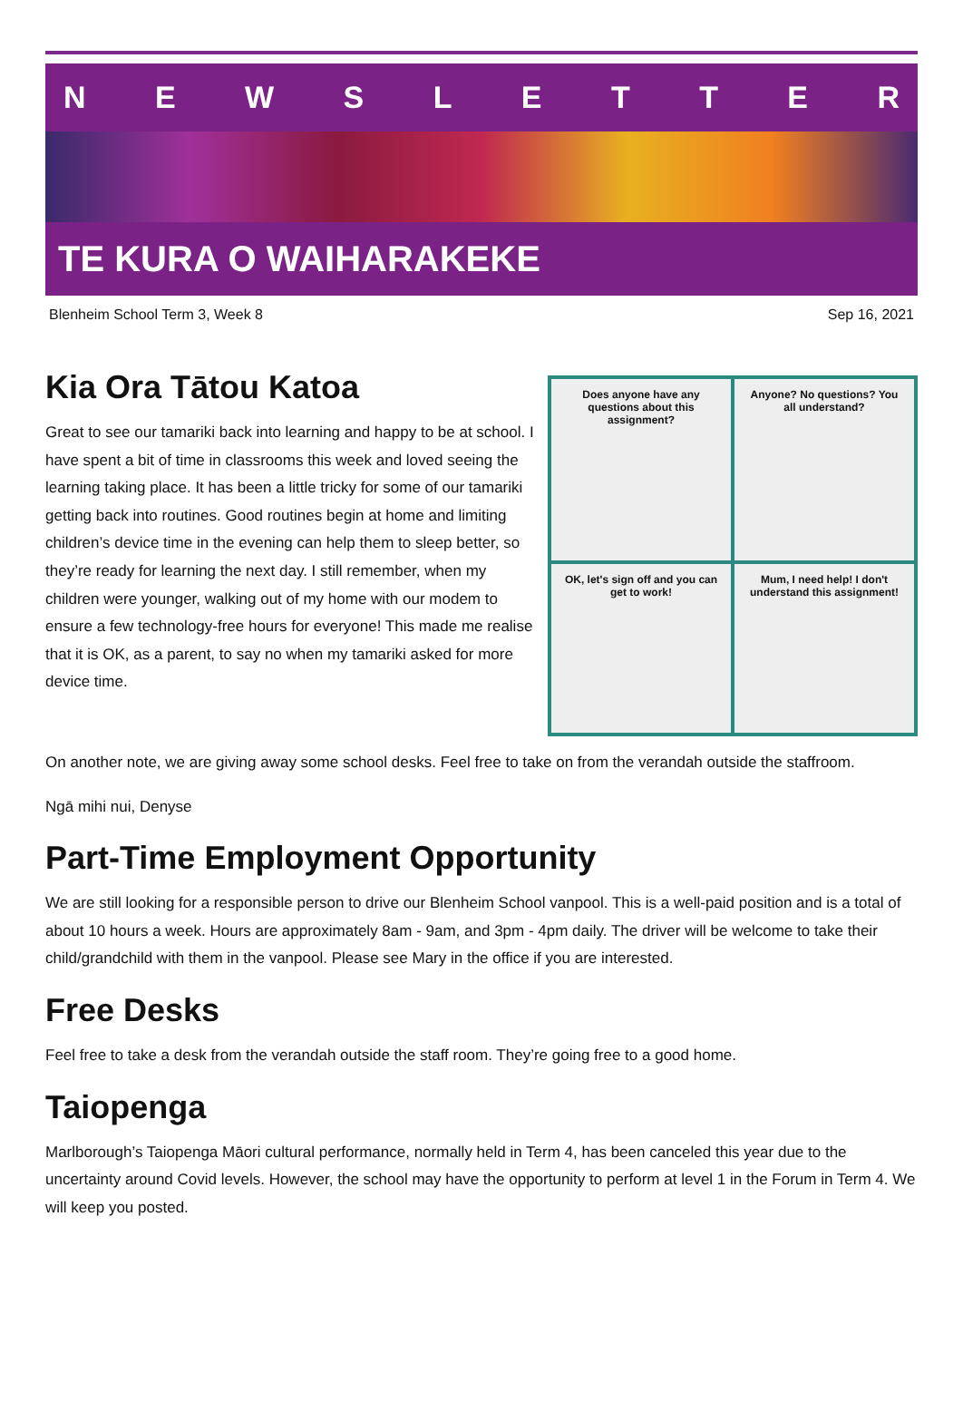NEWSLETTER
TE KURA O WAIHARAKEKE
Blenheim School Term 3, Week 8 Sep 16, 2021
Kia Ora Tātou Katoa
Great to see our tamariki back into learning and happy to be at school. I have spent a bit of time in classrooms this week and loved seeing the learning taking place. It has been a little tricky for some of our tamariki getting back into routines. Good routines begin at home and limiting children’s device time in the evening can help them to sleep better, so they’re ready for learning the next day. I still remember, when my children were younger, walking out of my home with our modem to ensure a few technology-free hours for everyone! This made me realise that it is OK, as a parent, to say no when my tamariki asked for more device time.
Does anyone have any questions about this assignment?
Anyone? No questions? You all understand?
OK, let's sign off and you can get to work!
Mum, I need help! I don't understand this assignment!
On another note, we are giving away some school desks. Feel free to take on from the verandah outside the staffroom.
Ngā mihi nui, Denyse
Part-Time Employment Opportunity
We are still looking for a responsible person to drive our Blenheim School vanpool. This is a well-paid position and is a total of about 10 hours a week. Hours are approximately 8am - 9am, and 3pm - 4pm daily. The driver will be welcome to take their child/grandchild with them in the vanpool. Please see Mary in the office if you are interested.
Free Desks
Feel free to take a desk from the verandah outside the staff room. They’re going free to a good home.
Taiopenga
Marlborough’s Taiopenga Māori cultural performance, normally held in Term 4, has been canceled this year due to the uncertainty around Covid levels. However, the school may have the opportunity to perform at level 1 in the Forum in Term 4. We will keep you posted.